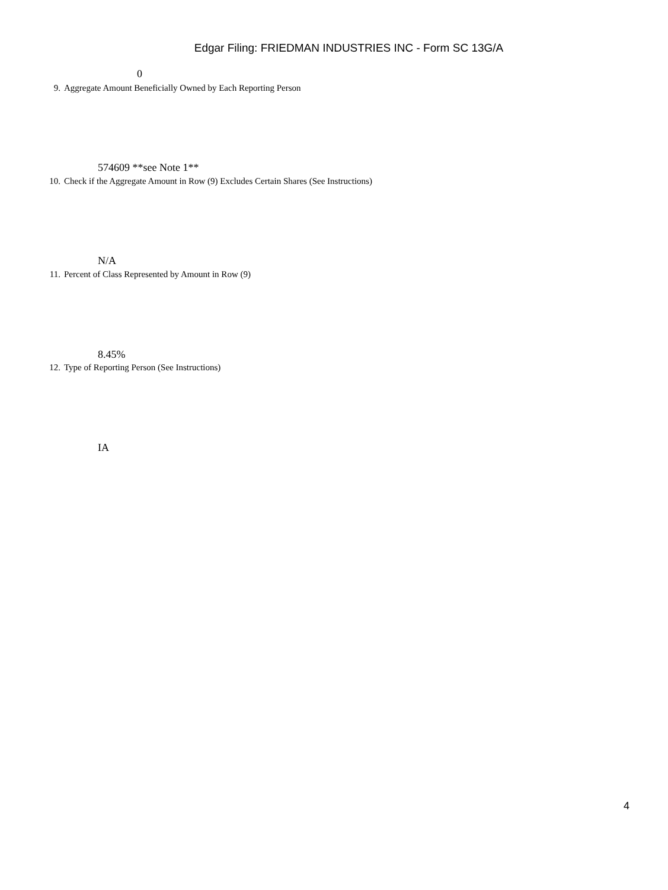Edgar Filing: FRIEDMAN INDUSTRIES INC - Form SC 13G/A
0
9. Aggregate Amount Beneficially Owned by Each Reporting Person
574609 **see Note 1**
10. Check if the Aggregate Amount in Row (9) Excludes Certain Shares (See Instructions)
N/A
11. Percent of Class Represented by Amount in Row (9)
8.45%
12. Type of Reporting Person (See Instructions)
IA
4